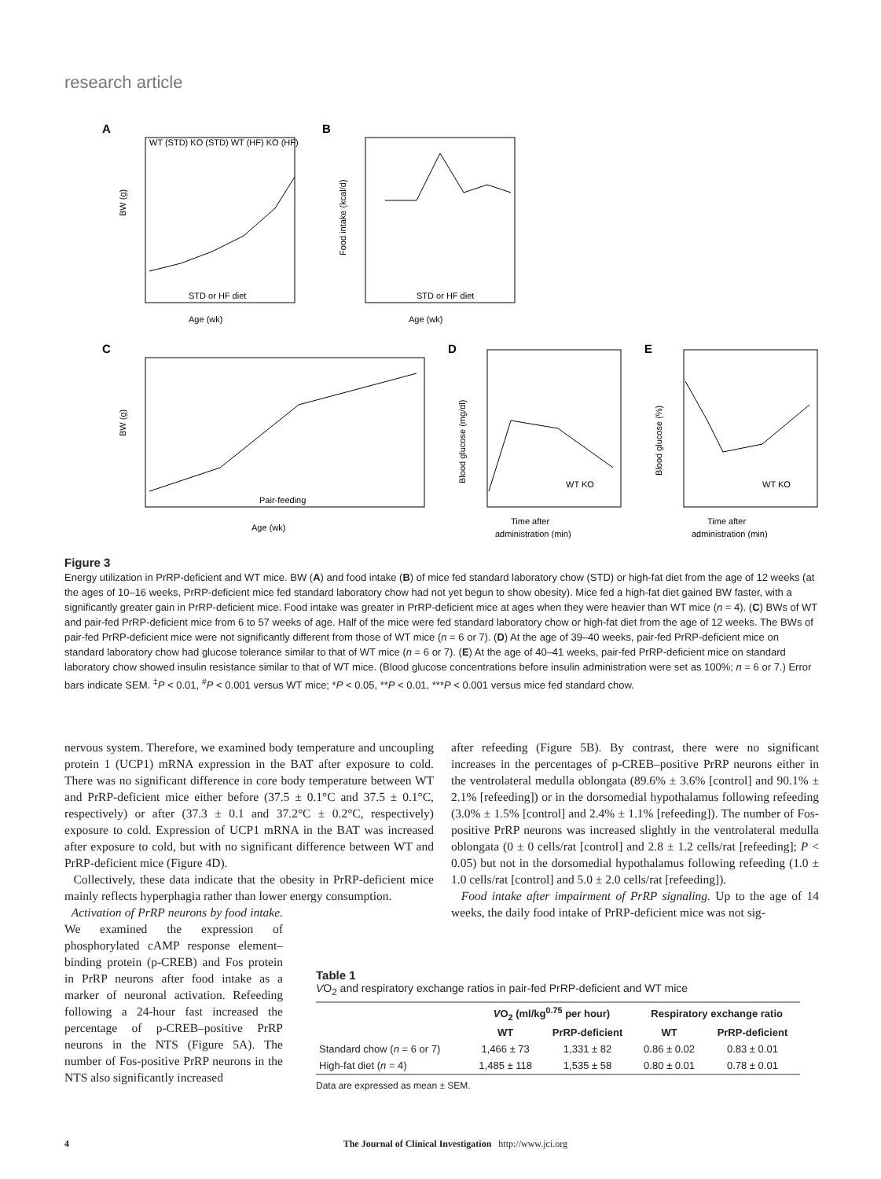research article
A
BW (g)
WT (STD) KO (STD) WT (HF) KO (HF)
Age (wk)
STD or HF diet
B
Food intake (kcal/d)
Age (wk)
STD or HF diet
C
BW (g)
Pair-feeding
Age (wk)
D
Blood glucose (mg/dl)
WT KO
Time after
administration (min)
E
Blood glucose (%)
WT KO
Time after
administration (min)
Figure 3
Energy utilization in PrRP-deficient and WT mice. BW (A) and food intake (B) of mice fed standard laboratory chow (STD) or high-fat diet from the age of 12 weeks (at the ages of 10–16 weeks, PrRP-deficient mice fed standard laboratory chow had not yet begun to show obesity). Mice fed a high-fat diet gained BW faster, with a significantly greater gain in PrRP-deficient mice. Food intake was greater in PrRP-deficient mice at ages when they were heavier than WT mice (n = 4). (C) BWs of WT and pair-fed PrRP-deficient mice from 6 to 57 weeks of age. Half of the mice were fed standard laboratory chow or high-fat diet from the age of 12 weeks. The BWs of pair-fed PrRP-deficient mice were not significantly different from those of WT mice (n = 6 or 7). (D) At the age of 39–40 weeks, pair-fed PrRP-deficient mice on standard laboratory chow had glucose tolerance similar to that of WT mice (n = 6 or 7). (E) At the age of 40–41 weeks, pair-fed PrRP-deficient mice on standard laboratory chow showed insulin resistance similar to that of WT mice. (Blood glucose concentrations before insulin administration were set as 100%; n = 6 or 7.) Error bars indicate SEM. <sup>‡</sup>P < 0.01, <sup>#</sup>P < 0.001 versus WT mice; *P < 0.05, **P < 0.01, ***P < 0.001 versus mice fed standard chow.
nervous system. Therefore, we examined body temperature and uncoupling protein 1 (UCP1) mRNA expression in the BAT after exposure to cold. There was no significant difference in core body temperature between WT and PrRP-deficient mice either before (37.5 ± 0.1°C and 37.5 ± 0.1°C, respectively) or after (37.3 ± 0.1 and 37.2°C ± 0.2°C, respectively) exposure to cold. Expression of UCP1 mRNA in the BAT was increased after exposure to cold, but with no significant difference between WT and PrRP-deficient mice (Figure 4D).
Collectively, these data indicate that the obesity in PrRP-deficient mice mainly reflects hyperphagia rather than lower energy consumption.
Activation of PrRP neurons by food intake. We examined the expression of phosphorylated cAMP response element–binding protein (p-CREB) and Fos protein in PrRP neurons after food intake as a marker of neuronal activation. Refeeding following a 24-hour fast increased the percentage of p-CREB–positive PrRP neurons in the NTS (Figure 5A). The number of Fos-positive PrRP neurons in the NTS also significantly increased
after refeeding (Figure 5B). By contrast, there were no significant increases in the percentages of p-CREB–positive PrRP neurons either in the ventrolateral medulla oblongata (89.6% ± 3.6% [control] and 90.1% ± 2.1% [refeeding]) or in the dorsomedial hypothalamus following refeeding (3.0% ± 1.5% [control] and 2.4% ± 1.1% [refeeding]). The number of Fos-positive PrRP neurons was increased slightly in the ventrolateral medulla oblongata (0 ± 0 cells/rat [control] and 2.8 ± 1.2 cells/rat [refeeding]; P < 0.05) but not in the dorsomedial hypothalamus following refeeding (1.0 ± 1.0 cells/rat [control] and 5.0 ± 2.0 cells/rat [refeeding]).
Food intake after impairment of PrRP signaling. Up to the age of 14 weeks, the daily food intake of PrRP-deficient mice was not sig-
Table 1
VO<sub>2</sub> and respiratory exchange ratios in pair-fed PrRP-deficient and WT mice
| | V O<sub>2</sub> (ml/kg<sup>0.75</sup> per hour) | | Respiratory exchange ratio | |
| --- | --- | --- | --- | --- |
| | WT | PrRP-deficient | WT | PrRP-deficient |
| Standard chow ( n = 6 or 7) | 1,466 ± 73 | 1,331 ± 82 | 0.86 ± 0.02 | 0.83 ± 0.01 |
| High-fat diet ( n = 4) | 1,485 ± 118 | 1,535 ± 58 | 0.80 ± 0.01 | 0.78 ± 0.01 |
Data are expressed as mean ± SEM.
4 The Journal of Clinical Investigation http://www.jci.org